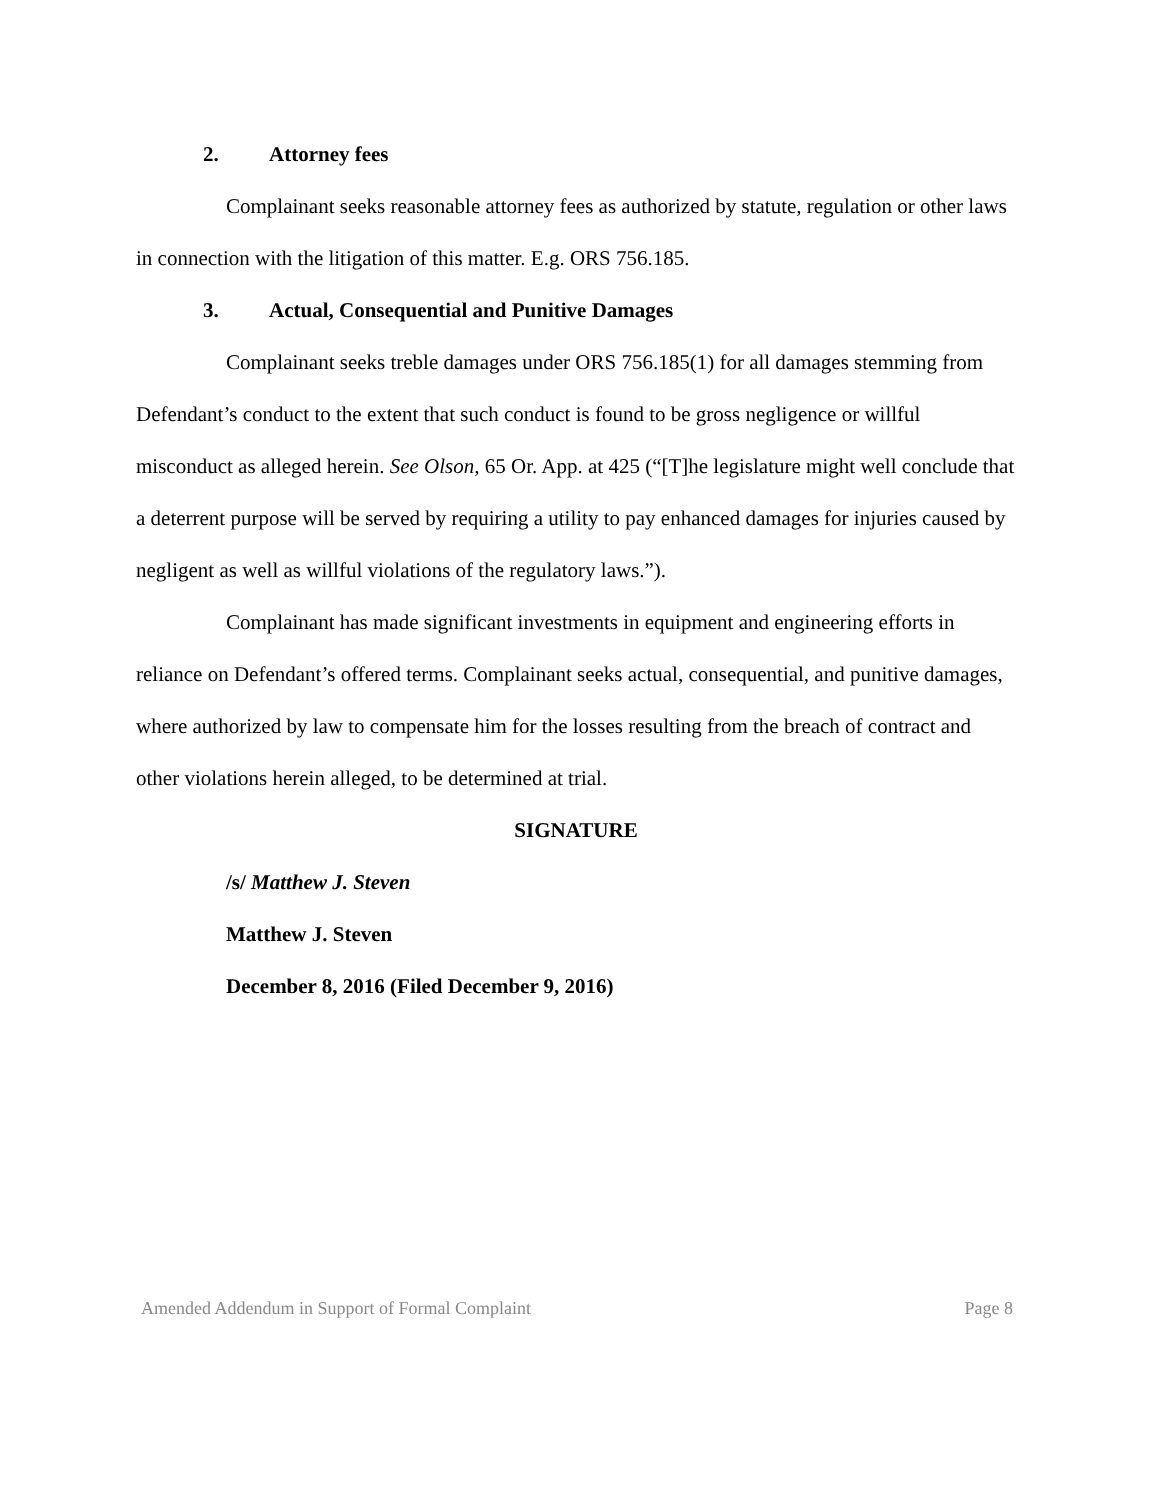2. Attorney fees
Complainant seeks reasonable attorney fees as authorized by statute, regulation or other laws in connection with the litigation of this matter. E.g. ORS 756.185.
3. Actual, Consequential and Punitive Damages
Complainant seeks treble damages under ORS 756.185(1) for all damages stemming from Defendant’s conduct to the extent that such conduct is found to be gross negligence or willful misconduct as alleged herein. See Olson, 65 Or. App. at 425 (“[T]he legislature might well conclude that a deterrent purpose will be served by requiring a utility to pay enhanced damages for injuries caused by negligent as well as willful violations of the regulatory laws.”).
Complainant has made significant investments in equipment and engineering efforts in reliance on Defendant’s offered terms. Complainant seeks actual, consequential, and punitive damages, where authorized by law to compensate him for the losses resulting from the breach of contract and other violations herein alleged, to be determined at trial.
SIGNATURE
/s/ Matthew J. Steven
Matthew J. Steven
December 8, 2016 (Filed December 9, 2016)
Amended Addendum in Support of Formal Complaint Page 8